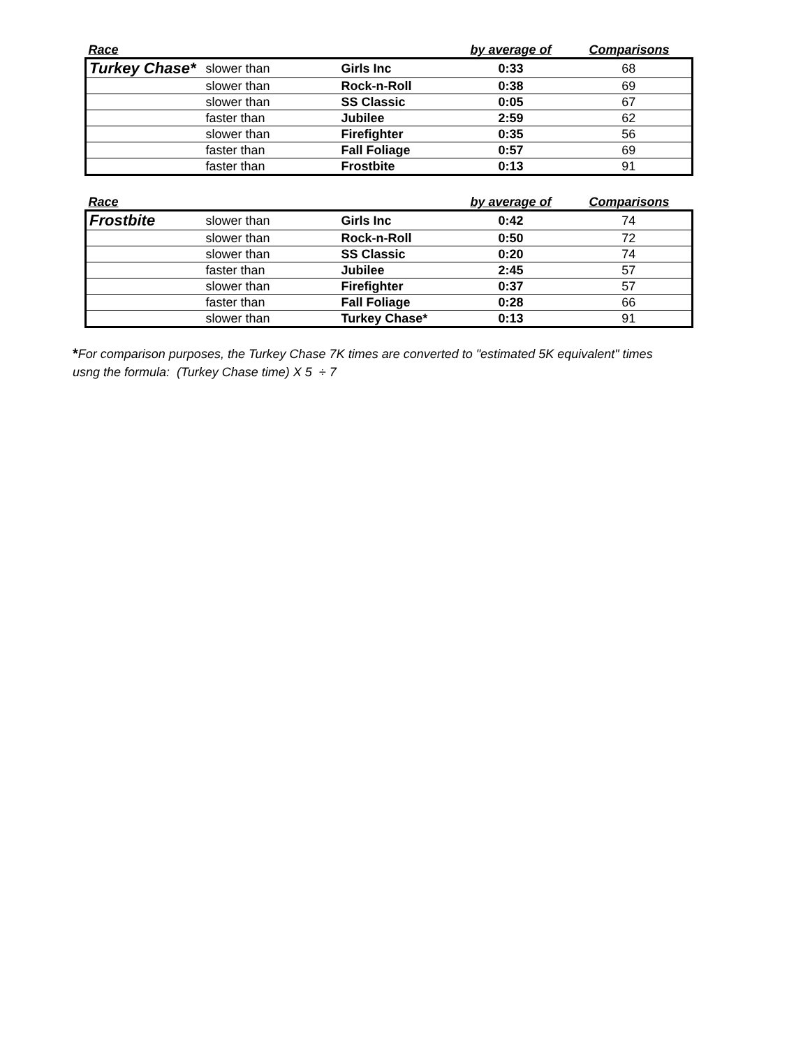| Race | | | by average of | Comparisons |
| --- | --- | --- | --- | --- |
| Turkey Chase* | slower than | Girls Inc | 0:33 | 68 |
| | slower than | Rock-n-Roll | 0:38 | 69 |
| | slower than | SS Classic | 0:05 | 67 |
| | faster than | Jubilee | 2:59 | 62 |
| | slower than | Firefighter | 0:35 | 56 |
| | faster than | Fall Foliage | 0:57 | 69 |
| | faster than | Frostbite | 0:13 | 91 |
| Race | | | by average of | Comparisons |
| --- | --- | --- | --- | --- |
| Frostbite | slower than | Girls Inc | 0:42 | 74 |
| | slower than | Rock-n-Roll | 0:50 | 72 |
| | slower than | SS Classic | 0:20 | 74 |
| | faster than | Jubilee | 2:45 | 57 |
| | slower than | Firefighter | 0:37 | 57 |
| | faster than | Fall Foliage | 0:28 | 66 |
| | slower than | Turkey Chase* | 0:13 | 91 |
*For comparison purposes, the Turkey Chase 7K times are converted to "estimated 5K equivalent" times
usng the formula: (Turkey Chase time) X 5 ÷ 7